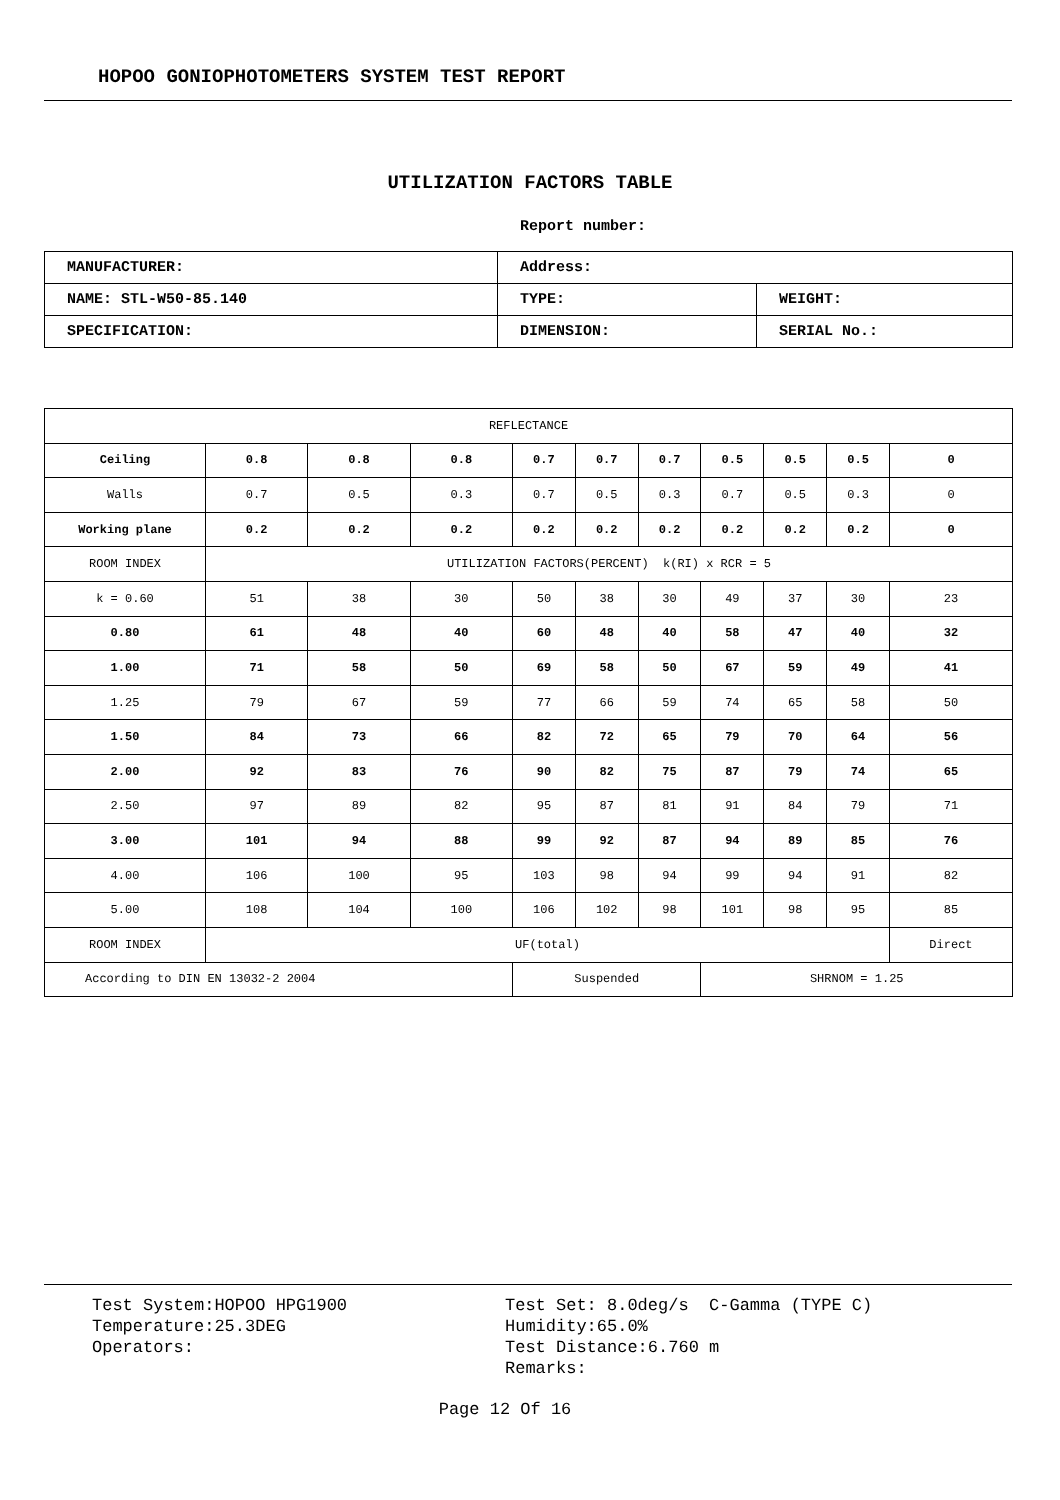HOPOO GONIOPHOTOMETERS SYSTEM TEST REPORT
UTILIZATION FACTORS TABLE
Report number:
| MANUFACTURER: | Address: | |
| NAME: STL-W50-85.140 | TYPE: | WEIGHT: |
| SPECIFICATION: | DIMENSION: | SERIAL No.: |
| REFLECTANCE | | | | | | | | | | |
| Ceiling | 0.8 | 0.8 | 0.8 | 0.7 | 0.7 | 0.7 | 0.5 | 0.5 | 0.5 | 0 |
| Walls | 0.7 | 0.5 | 0.3 | 0.7 | 0.5 | 0.3 | 0.7 | 0.5 | 0.3 | 0 |
| Working plane | 0.2 | 0.2 | 0.2 | 0.2 | 0.2 | 0.2 | 0.2 | 0.2 | 0.2 | 0 |
| ROOM INDEX | UTILIZATION FACTORS(PERCENT) k(RI) x RCR = 5 | | | | | | | | | |
| k = 0.60 | 51 | 38 | 30 | 50 | 38 | 30 | 49 | 37 | 30 | 23 |
| 0.80 | 61 | 48 | 40 | 60 | 48 | 40 | 58 | 47 | 40 | 32 |
| 1.00 | 71 | 58 | 50 | 69 | 58 | 50 | 67 | 59 | 49 | 41 |
| 1.25 | 79 | 67 | 59 | 77 | 66 | 59 | 74 | 65 | 58 | 50 |
| 1.50 | 84 | 73 | 66 | 82 | 72 | 65 | 79 | 70 | 64 | 56 |
| 2.00 | 92 | 83 | 76 | 90 | 82 | 75 | 87 | 79 | 74 | 65 |
| 2.50 | 97 | 89 | 82 | 95 | 87 | 81 | 91 | 84 | 79 | 71 |
| 3.00 | 101 | 94 | 88 | 99 | 92 | 87 | 94 | 89 | 85 | 76 |
| 4.00 | 106 | 100 | 95 | 103 | 98 | 94 | 99 | 94 | 91 | 82 |
| 5.00 | 108 | 104 | 100 | 106 | 102 | 98 | 101 | 98 | 95 | 85 |
| ROOM INDEX | UF(total) | | | | | | | | | Direct |
| According to DIN EN 13032-2 2004 | | | | Suspended | | | SHRNOM = 1.25 | | | |
Test System:HOPOO HPG1900
Temperature:25.3DEG
Operators:
Test Set: 8.0deg/s C-Gamma (TYPE C)
Humidity:65.0%
Test Distance:6.760 m
Remarks:
Page 12 Of 16